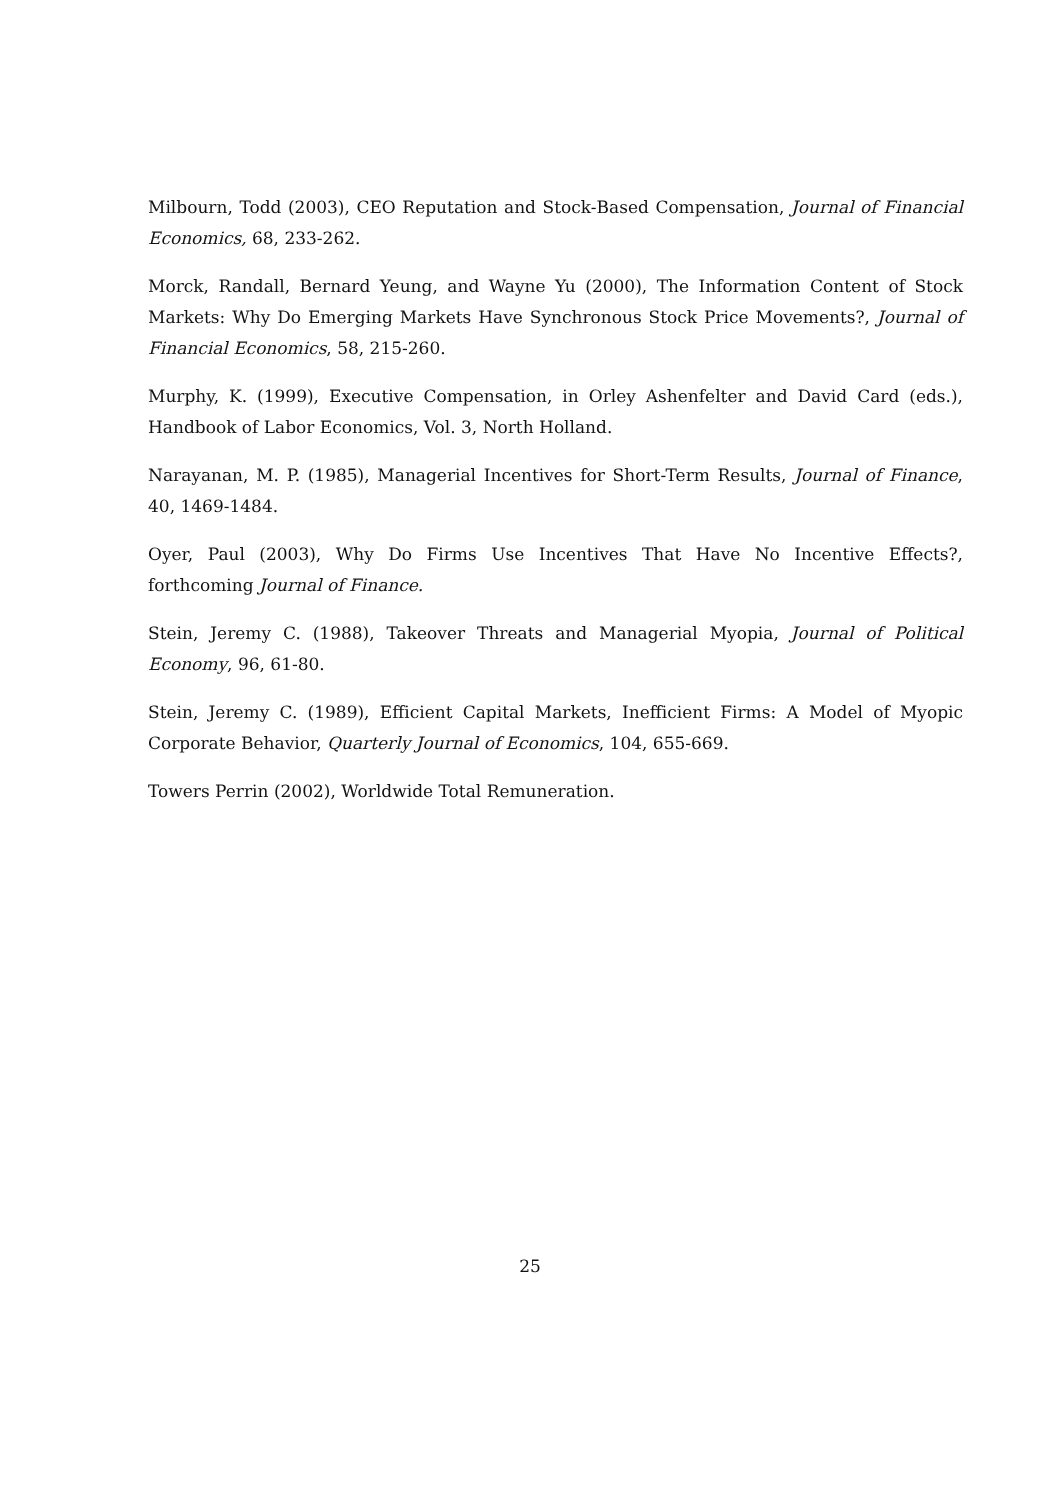Milbourn, Todd (2003), CEO Reputation and Stock-Based Compensation, Journal of Financial Economics, 68, 233-262.
Morck, Randall, Bernard Yeung, and Wayne Yu (2000), The Information Content of Stock Markets: Why Do Emerging Markets Have Synchronous Stock Price Movements?, Journal of Financial Economics, 58, 215-260.
Murphy, K. (1999), Executive Compensation, in Orley Ashenfelter and David Card (eds.), Handbook of Labor Economics, Vol. 3, North Holland.
Narayanan, M. P. (1985), Managerial Incentives for Short-Term Results, Journal of Finance, 40, 1469-1484.
Oyer, Paul (2003), Why Do Firms Use Incentives That Have No Incentive Effects?, forthcoming Journal of Finance.
Stein, Jeremy C. (1988), Takeover Threats and Managerial Myopia, Journal of Political Economy, 96, 61-80.
Stein, Jeremy C. (1989), Efficient Capital Markets, Inefficient Firms: A Model of Myopic Corporate Behavior, Quarterly Journal of Economics, 104, 655-669.
Towers Perrin (2002), Worldwide Total Remuneration.
25